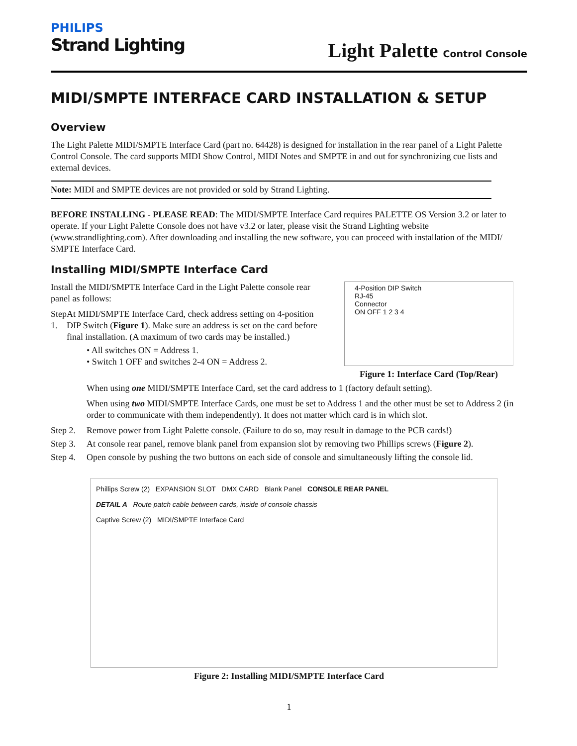PHILIPS
Strand Lighting
Light Palette Control Console
MIDI/SMPTE INTERFACE CARD INSTALLATION & SETUP
Overview
The Light Palette MIDI/SMPTE Interface Card (part no. 64428) is designed for installation in the rear panel of a Light Palette Control Console. The card supports MIDI Show Control, MIDI Notes and SMPTE in and out for synchronizing cue lists and external devices.
Note: MIDI and SMPTE devices are not provided or sold by Strand Lighting.
BEFORE INSTALLING - PLEASE READ: The MIDI/SMPTE Interface Card requires PALETTE OS Version 3.2 or later to operate. If your Light Palette Console does not have v3.2 or later, please visit the Strand Lighting website (www.strandlighting.com). After downloading and installing the new software, you can proceed with installation of the MIDI/ SMPTE Interface Card.
Installing MIDI/SMPTE Interface Card
Install the MIDI/SMPTE Interface Card in the Light Palette console rear panel as follows:
Step 1.
At MIDI/SMPTE Interface Card, check address setting on 4-position DIP Switch (Figure 1). Make sure an address is set on the card before final installation. (A maximum of two cards may be installed.)
• All switches ON = Address 1.
• Switch 1 OFF and switches 2-4 ON = Address 2.
4-Position DIP Switch
RJ-45
Connector
ON OFF 1 2 3 4
Figure 1: Interface Card (Top/Rear)
When using one MIDI/SMPTE Interface Card, set the card address to 1 (factory default setting).
When using two MIDI/SMPTE Interface Cards, one must be set to Address 1 and the other must be set to Address 2 (in order to communicate with them independently). It does not matter which card is in which slot.
Step 2.
Remove power from Light Palette console. (Failure to do so, may result in damage to the PCB cards!)
Step 3.
At console rear panel, remove blank panel from expansion slot by removing two Phillips screws (Figure 2).
Step 4.
Open console by pushing the two buttons on each side of console and simultaneously lifting the console lid.
Phillips Screw (2) EXPANSION SLOT DMX CARD Blank Panel CONSOLE REAR PANEL
DETAIL A Route patch cable between cards, inside of console chassis
Captive Screw (2) MIDI/SMPTE Interface Card
Figure 2: Installing MIDI/SMPTE Interface Card
1